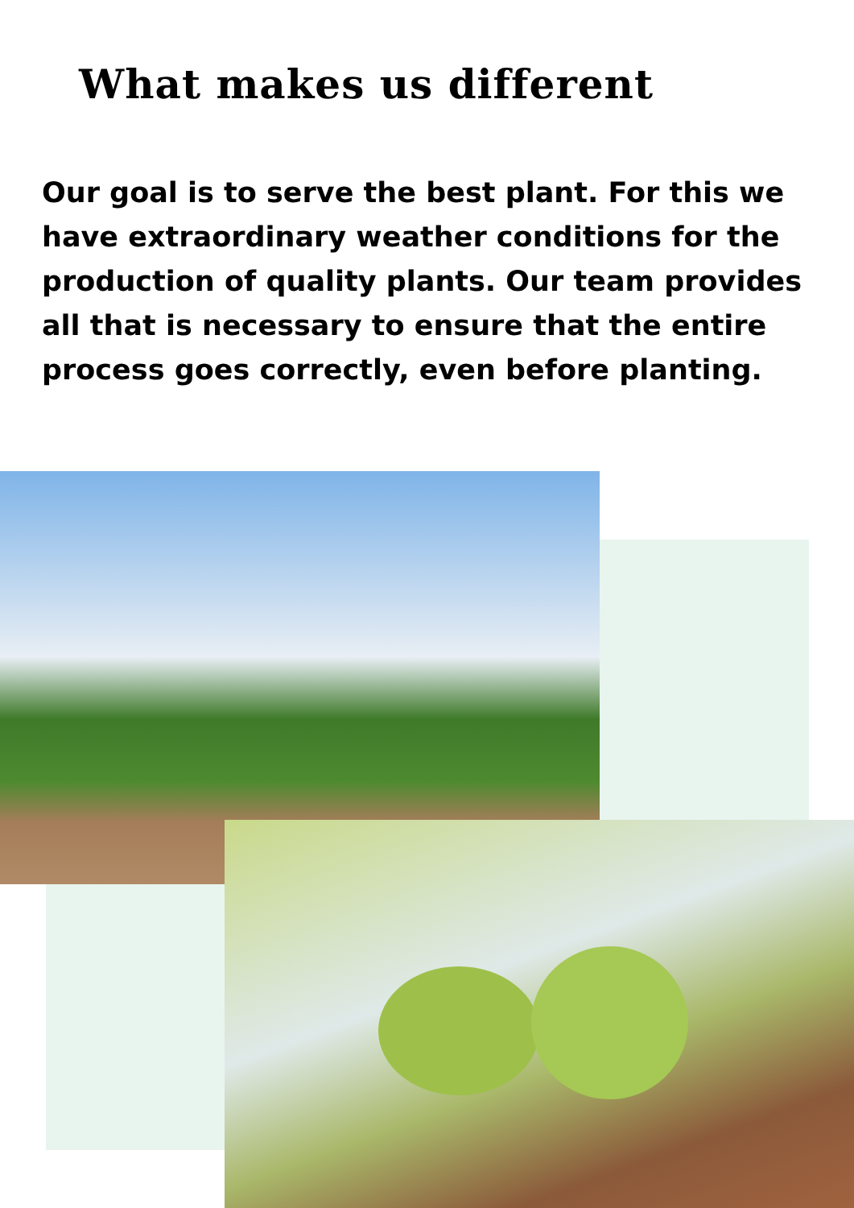What makes us different
Our goal is to serve the best plant. For this we have extraordinary weather conditions for the production of quality plants. Our team provides all that is necessary to ensure that the entire process goes correctly, even before planting.